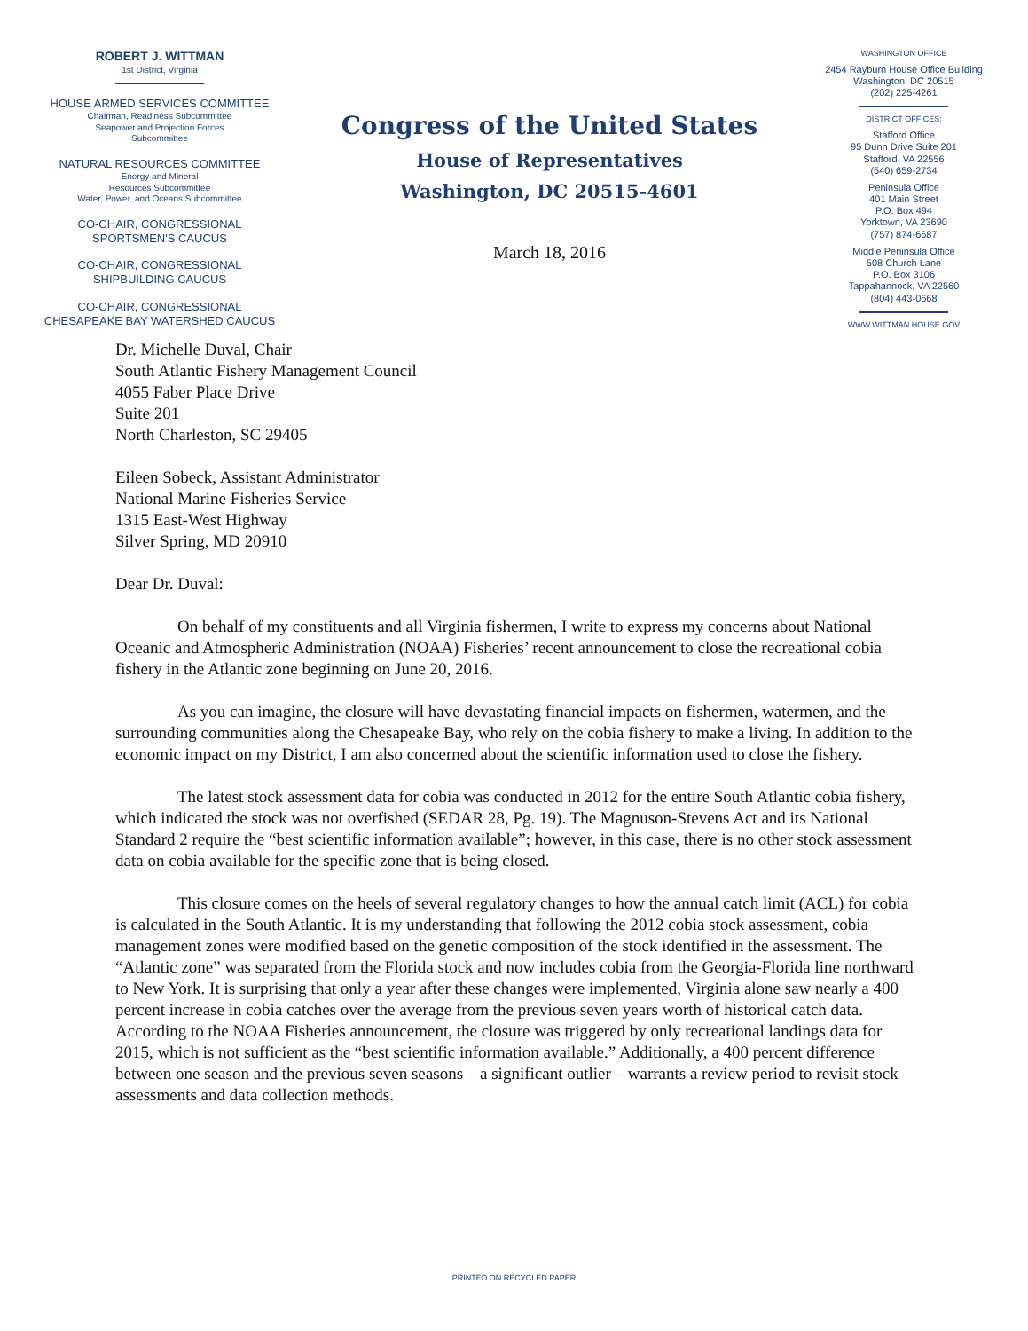ROBERT J. WITTMAN
1st District, Virginia
HOUSE ARMED SERVICES COMMITTEE
Chairman, Readiness Subcommittee
Seapower and Projection Forces
Subcommittee
NATURAL RESOURCES COMMITTEE
Energy and Mineral
Resources Subcommittee
Water, Power, and Oceans Subcommittee
CO-CHAIR, CONGRESSIONAL
SPORTSMEN'S CAUCUS
CO-CHAIR, CONGRESSIONAL
SHIPBUILDING CAUCUS
CO-CHAIR, CONGRESSIONAL
CHESAPEAKE BAY WATERSHED CAUCUS
Congress of the United States
House of Representatives
Washington, DC 20515-4601
March 18, 2016
WASHINGTON OFFICE
2454 Rayburn House Office Building
Washington, DC 20515
(202) 225-4261
DISTRICT OFFICES:
Stafford Office
95 Dunn Drive Suite 201
Stafford, VA 22556
(540) 659-2734
Peninsula Office
401 Main Street
P.O. Box 494
Yorktown, VA 23690
(757) 874-6687
Middle Peninsula Office
508 Church Lane
P.O. Box 3106
Tappahannock, VA 22560
(804) 443-0668
WWW.WITTMAN.HOUSE.GOV
Dr. Michelle Duval, Chair
South Atlantic Fishery Management Council
4055 Faber Place Drive
Suite 201
North Charleston, SC 29405
Eileen Sobeck, Assistant Administrator
National Marine Fisheries Service
1315 East-West Highway
Silver Spring, MD 20910
Dear Dr. Duval:
On behalf of my constituents and all Virginia fishermen, I write to express my concerns about National Oceanic and Atmospheric Administration (NOAA) Fisheries’ recent announcement to close the recreational cobia fishery in the Atlantic zone beginning on June 20, 2016.
As you can imagine, the closure will have devastating financial impacts on fishermen, watermen, and the surrounding communities along the Chesapeake Bay, who rely on the cobia fishery to make a living. In addition to the economic impact on my District, I am also concerned about the scientific information used to close the fishery.
The latest stock assessment data for cobia was conducted in 2012 for the entire South Atlantic cobia fishery, which indicated the stock was not overfished (SEDAR 28, Pg. 19). The Magnuson-Stevens Act and its National Standard 2 require the “best scientific information available”; however, in this case, there is no other stock assessment data on cobia available for the specific zone that is being closed.
This closure comes on the heels of several regulatory changes to how the annual catch limit (ACL) for cobia is calculated in the South Atlantic. It is my understanding that following the 2012 cobia stock assessment, cobia management zones were modified based on the genetic composition of the stock identified in the assessment. The “Atlantic zone” was separated from the Florida stock and now includes cobia from the Georgia-Florida line northward to New York. It is surprising that only a year after these changes were implemented, Virginia alone saw nearly a 400 percent increase in cobia catches over the average from the previous seven years worth of historical catch data. According to the NOAA Fisheries announcement, the closure was triggered by only recreational landings data for 2015, which is not sufficient as the “best scientific information available.” Additionally, a 400 percent difference between one season and the previous seven seasons – a significant outlier – warrants a review period to revisit stock assessments and data collection methods.
PRINTED ON RECYCLED PAPER